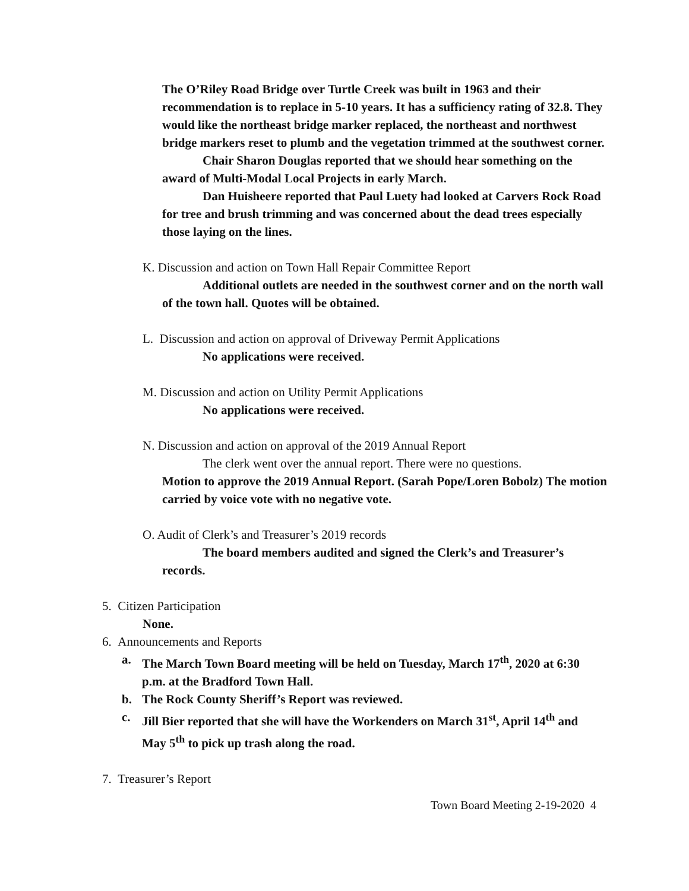The O’Riley Road Bridge over Turtle Creek was built in 1963 and their recommendation is to replace in 5-10 years. It has a sufficiency rating of 32.8. They would like the northeast bridge marker replaced, the northeast and northwest bridge markers reset to plumb and the vegetation trimmed at the southwest corner.
Chair Sharon Douglas reported that we should hear something on the award of Multi-Modal Local Projects in early March.
Dan Huisheere reported that Paul Luety had looked at Carvers Rock Road for tree and brush trimming and was concerned about the dead trees especially those laying on the lines.
K. Discussion and action on Town Hall Repair Committee Report
Additional outlets are needed in the southwest corner and on the north wall of the town hall. Quotes will be obtained.
L. Discussion and action on approval of Driveway Permit Applications
No applications were received.
M. Discussion and action on Utility Permit Applications
No applications were received.
N. Discussion and action on approval of the 2019 Annual Report
The clerk went over the annual report. There were no questions.
Motion to approve the 2019 Annual Report. (Sarah Pope/Loren Bobolz) The motion carried by voice vote with no negative vote.
O. Audit of Clerk’s and Treasurer’s 2019 records
The board members audited and signed the Clerk’s and Treasurer’s records.
5. Citizen Participation
None.
6. Announcements and Reports
a. The March Town Board meeting will be held on Tuesday, March 17<sup>th</sup>, 2020 at 6:30 p.m. at the Bradford Town Hall.
b. The Rock County Sheriff’s Report was reviewed.
c. Jill Bier reported that she will have the Workenders on March 31<sup>st</sup>, April 14<sup>th</sup> and May 5<sup>th</sup> to pick up trash along the road.
7. Treasurer’s Report
Town Board Meeting 2-19-2020 4